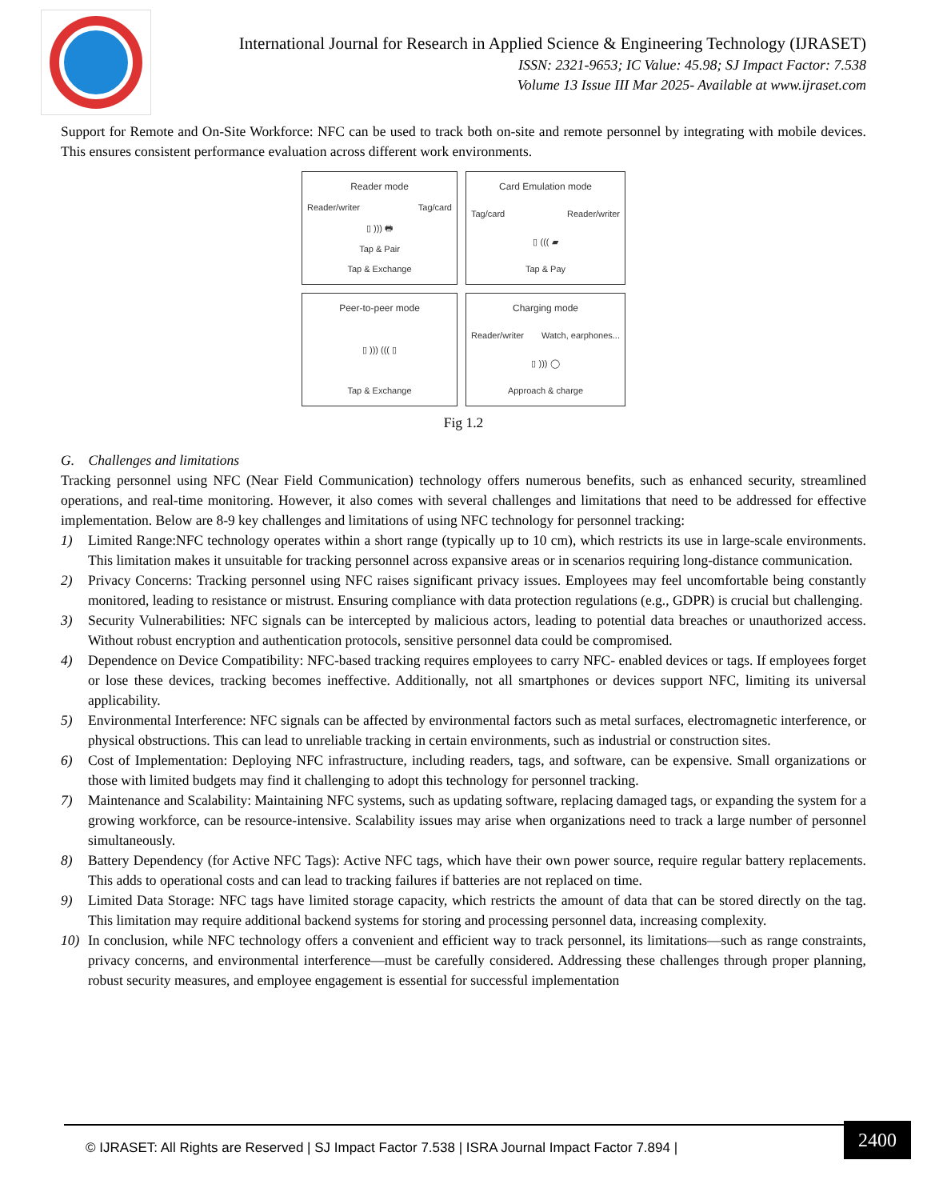International Journal for Research in Applied Science & Engineering Technology (IJRASET)
ISSN: 2321-9653; IC Value: 45.98; SJ Impact Factor: 7.538
Volume 13 Issue III Mar 2025- Available at www.ijraset.com
Support for Remote and On-Site Workforce: NFC can be used to track both on-site and remote personnel by integrating with mobile devices. This ensures consistent performance evaluation across different work environments.
Reader mode
Reader/writer Tag/card
▯ ))) 🖶
Tap & Pair
Tap & Exchange
Card Emulation mode
Tag/card Reader/writer
▯ ((( ▰
Tap & Pay
Peer-to-peer mode
▯ ))) ((( ▯
Tap & Exchange
Charging mode
Reader/writer Watch, earphones...
▯ ))) ◯
Approach & charge
Fig 1.2
G. Challenges and limitations
Tracking personnel using NFC (Near Field Communication) technology offers numerous benefits, such as enhanced security, streamlined operations, and real-time monitoring. However, it also comes with several challenges and limitations that need to be addressed for effective implementation. Below are 8-9 key challenges and limitations of using NFC technology for personnel tracking:
1) Limited Range:NFC technology operates within a short range (typically up to 10 cm), which restricts its use in large-scale environments. This limitation makes it unsuitable for tracking personnel across expansive areas or in scenarios requiring long-distance communication.
2) Privacy Concerns: Tracking personnel using NFC raises significant privacy issues. Employees may feel uncomfortable being constantly monitored, leading to resistance or mistrust. Ensuring compliance with data protection regulations (e.g., GDPR) is crucial but challenging.
3) Security Vulnerabilities: NFC signals can be intercepted by malicious actors, leading to potential data breaches or unauthorized access. Without robust encryption and authentication protocols, sensitive personnel data could be compromised.
4) Dependence on Device Compatibility: NFC-based tracking requires employees to carry NFC- enabled devices or tags. If employees forget or lose these devices, tracking becomes ineffective. Additionally, not all smartphones or devices support NFC, limiting its universal applicability.
5) Environmental Interference: NFC signals can be affected by environmental factors such as metal surfaces, electromagnetic interference, or physical obstructions. This can lead to unreliable tracking in certain environments, such as industrial or construction sites.
6) Cost of Implementation: Deploying NFC infrastructure, including readers, tags, and software, can be expensive. Small organizations or those with limited budgets may find it challenging to adopt this technology for personnel tracking.
7) Maintenance and Scalability: Maintaining NFC systems, such as updating software, replacing damaged tags, or expanding the system for a growing workforce, can be resource-intensive. Scalability issues may arise when organizations need to track a large number of personnel simultaneously.
8) Battery Dependency (for Active NFC Tags): Active NFC tags, which have their own power source, require regular battery replacements. This adds to operational costs and can lead to tracking failures if batteries are not replaced on time.
9) Limited Data Storage: NFC tags have limited storage capacity, which restricts the amount of data that can be stored directly on the tag. This limitation may require additional backend systems for storing and processing personnel data, increasing complexity.
10) In conclusion, while NFC technology offers a convenient and efficient way to track personnel, its limitations—such as range constraints, privacy concerns, and environmental interference—must be carefully considered. Addressing these challenges through proper planning, robust security measures, and employee engagement is essential for successful implementation
© IJRASET: All Rights are Reserved | SJ Impact Factor 7.538 | ISRA Journal Impact Factor 7.894 |
2400